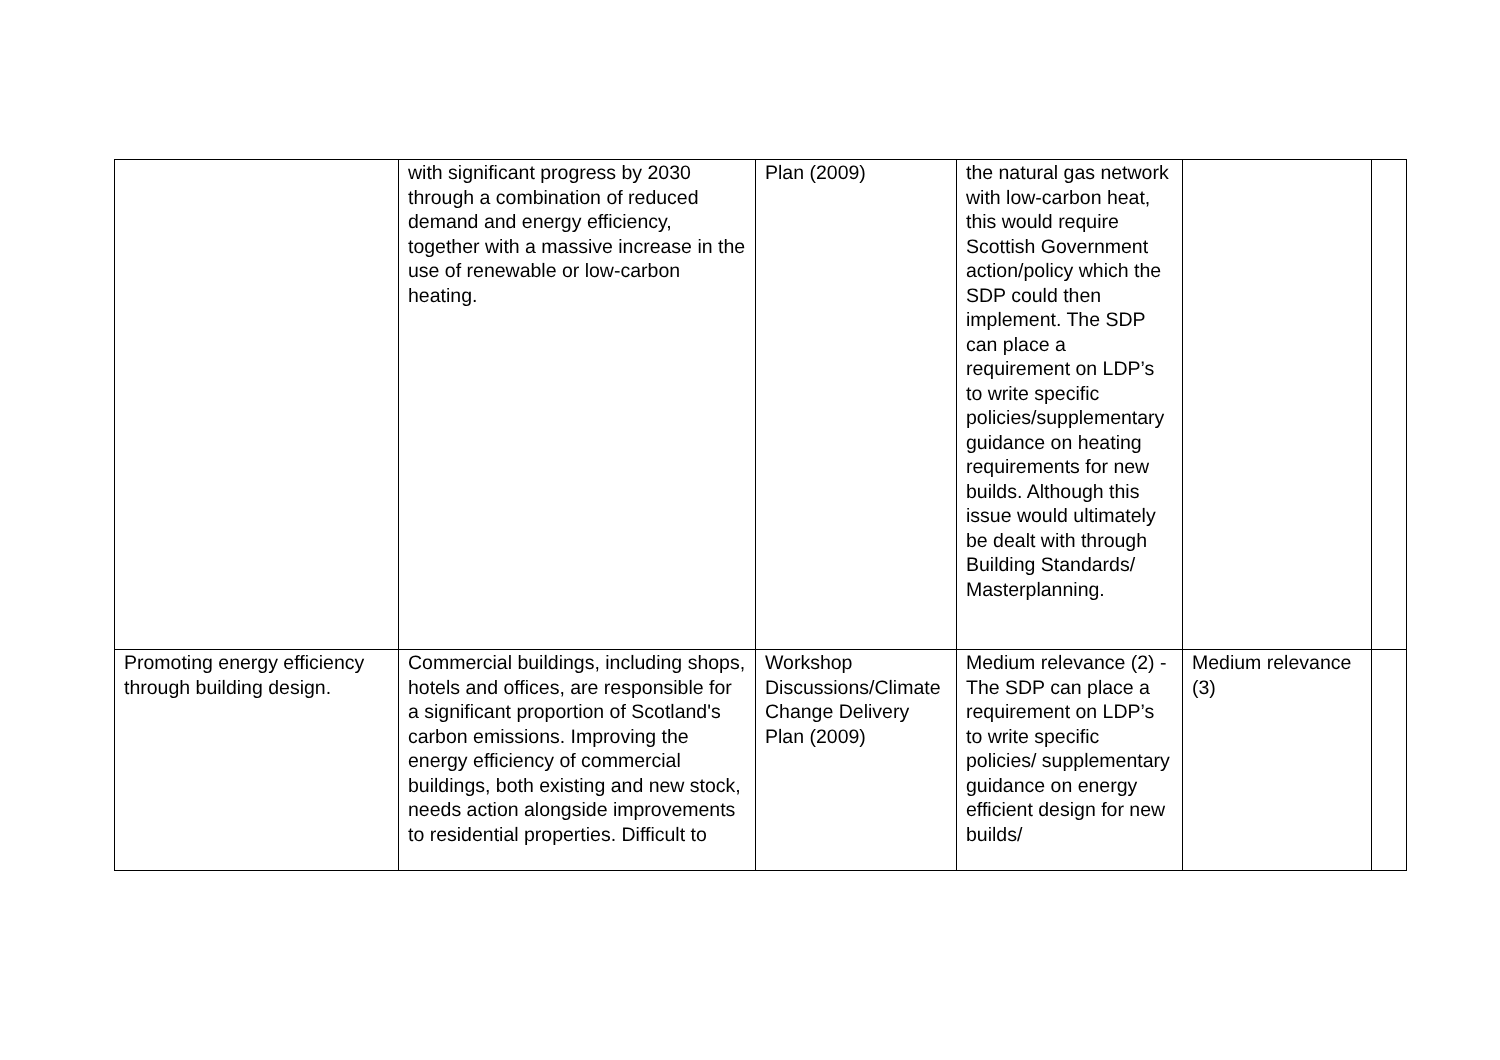| | with significant progress by 2030 through a combination of reduced demand and energy efficiency, together with a massive increase in the use of renewable or low-carbon heating. | Plan (2009) | the natural gas network with low-carbon heat, this would require Scottish Government action/policy which the SDP could then implement. The SDP can place a requirement on LDP’s to write specific policies/supplementary guidance on heating requirements for new builds. Although this issue would ultimately be dealt with through Building Standards/ Masterplanning. | | |
| Promoting energy efficiency through building design. | Commercial buildings, including shops, hotels and offices, are responsible for a significant proportion of Scotland's carbon emissions. Improving the energy efficiency of commercial buildings, both existing and new stock, needs action alongside improvements to residential properties. Difficult to | Workshop Discussions/Climate Change Delivery Plan (2009) | Medium relevance (2) - The SDP can place a requirement on LDP’s to write specific policies/ supplementary guidance on energy efficient design for new builds/ | Medium relevance (3) | |